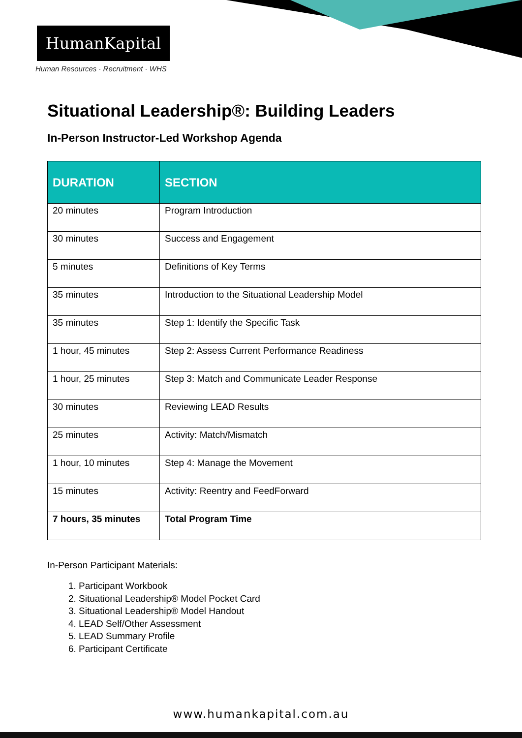HumanKapital
Human Resources · Recruitment · WHS
Situational Leadership®: Building Leaders
In-Person Instructor-Led Workshop Agenda
| DURATION | SECTION |
| --- | --- |
| 20 minutes | Program Introduction |
| 30 minutes | Success and Engagement |
| 5 minutes | Definitions of Key Terms |
| 35 minutes | Introduction to the Situational Leadership Model |
| 35 minutes | Step 1: Identify the Specific Task |
| 1 hour, 45 minutes | Step 2: Assess Current Performance Readiness |
| 1 hour, 25 minutes | Step 3: Match and Communicate Leader Response |
| 30 minutes | Reviewing LEAD Results |
| 25 minutes | Activity: Match/Mismatch |
| 1 hour, 10 minutes | Step 4: Manage the Movement |
| 15 minutes | Activity: Reentry and FeedForward |
| 7 hours, 35 minutes | Total Program Time |
In-Person Participant Materials:
1. Participant Workbook
2. Situational Leadership® Model Pocket Card
3. Situational Leadership® Model Handout
4. LEAD Self/Other Assessment
5. LEAD Summary Profile
6. Participant Certificate
www.humankapital.com.au